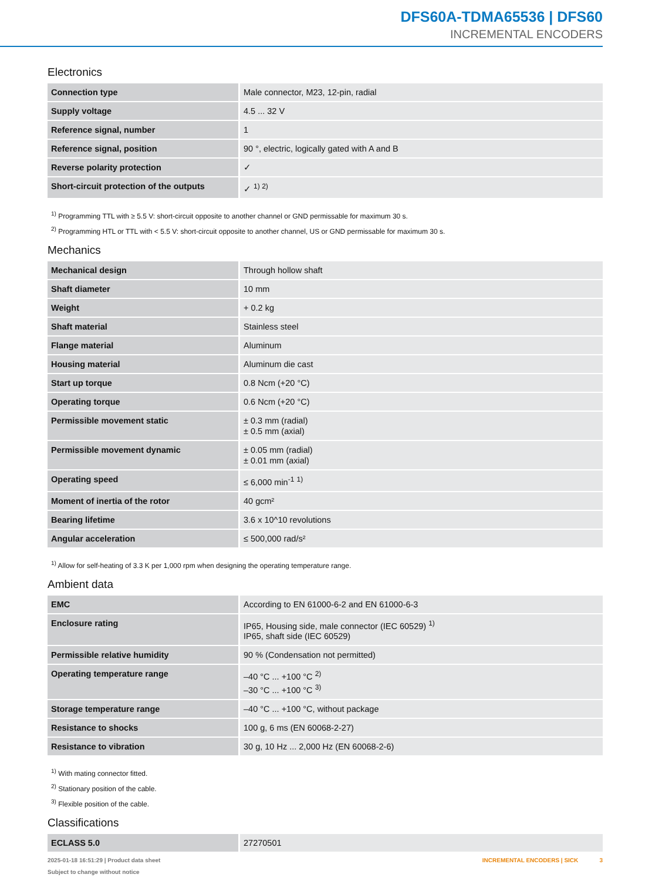DFS60A-TDMA65536 | DFS60
INCREMENTAL ENCODERS
Electronics
| Connection type | Male connector, M23, 12-pin, radial |
| Supply voltage | 4.5 ... 32 V |
| Reference signal, number | 1 |
| Reference signal, position | 90 °, electric, logically gated with A and B |
| Reverse polarity protection | ✓ |
| Short-circuit protection of the outputs | ✓ <sup>1) 2)</sup> |
<sup>1)</sup> Programming TTL with ≥ 5.5 V: short-circuit opposite to another channel or GND permissable for maximum 30 s.
<sup>2)</sup> Programming HTL or TTL with < 5.5 V: short-circuit opposite to another channel, US or GND permissable for maximum 30 s.
Mechanics
| Mechanical design | Through hollow shaft |
| Shaft diameter | 10 mm |
| Weight | + 0.2 kg |
| Shaft material | Stainless steel |
| Flange material | Aluminum |
| Housing material | Aluminum die cast |
| Start up torque | 0.8 Ncm (+20 °C) |
| Operating torque | 0.6 Ncm (+20 °C) |
| Permissible movement static | ± 0.3 mm (radial) ± 0.5 mm (axial) |
| Permissible movement dynamic | ± 0.05 mm (radial) ± 0.01 mm (axial) |
| Operating speed | ≤ 6,000 min<sup>-1</sup> <sup>1)</sup> |
| Moment of inertia of the rotor | 40 gcm² |
| Bearing lifetime | 3.6 x 10^10 revolutions |
| Angular acceleration | ≤ 500,000 rad/s² |
<sup>1)</sup> Allow for self-heating of 3.3 K per 1,000 rpm when designing the operating temperature range.
Ambient data
| EMC | According to EN 61000-6-2 and EN 61000-6-3 |
| Enclosure rating | IP65, Housing side, male connector (IEC 60529) <sup>1)</sup> IP65, shaft side (IEC 60529) |
| Permissible relative humidity | 90 % (Condensation not permitted) |
| Operating temperature range | –40 °C ... +100 °C <sup>2)</sup> –30 °C ... +100 °C <sup>3)</sup> |
| Storage temperature range | –40 °C ... +100 °C, without package |
| Resistance to shocks | 100 g, 6 ms (EN 60068-2-27) |
| Resistance to vibration | 30 g, 10 Hz ... 2,000 Hz (EN 60068-2-6) |
<sup>1)</sup> With mating connector fitted.
<sup>2)</sup> Stationary position of the cable.
<sup>3)</sup> Flexible position of the cable.
Classifications
| ECLASS 5.0 | 27270501 |
2025-01-18 16:51:29 | Product data sheet
Subject to change without notice
INCREMENTAL ENCODERS | SICK 3